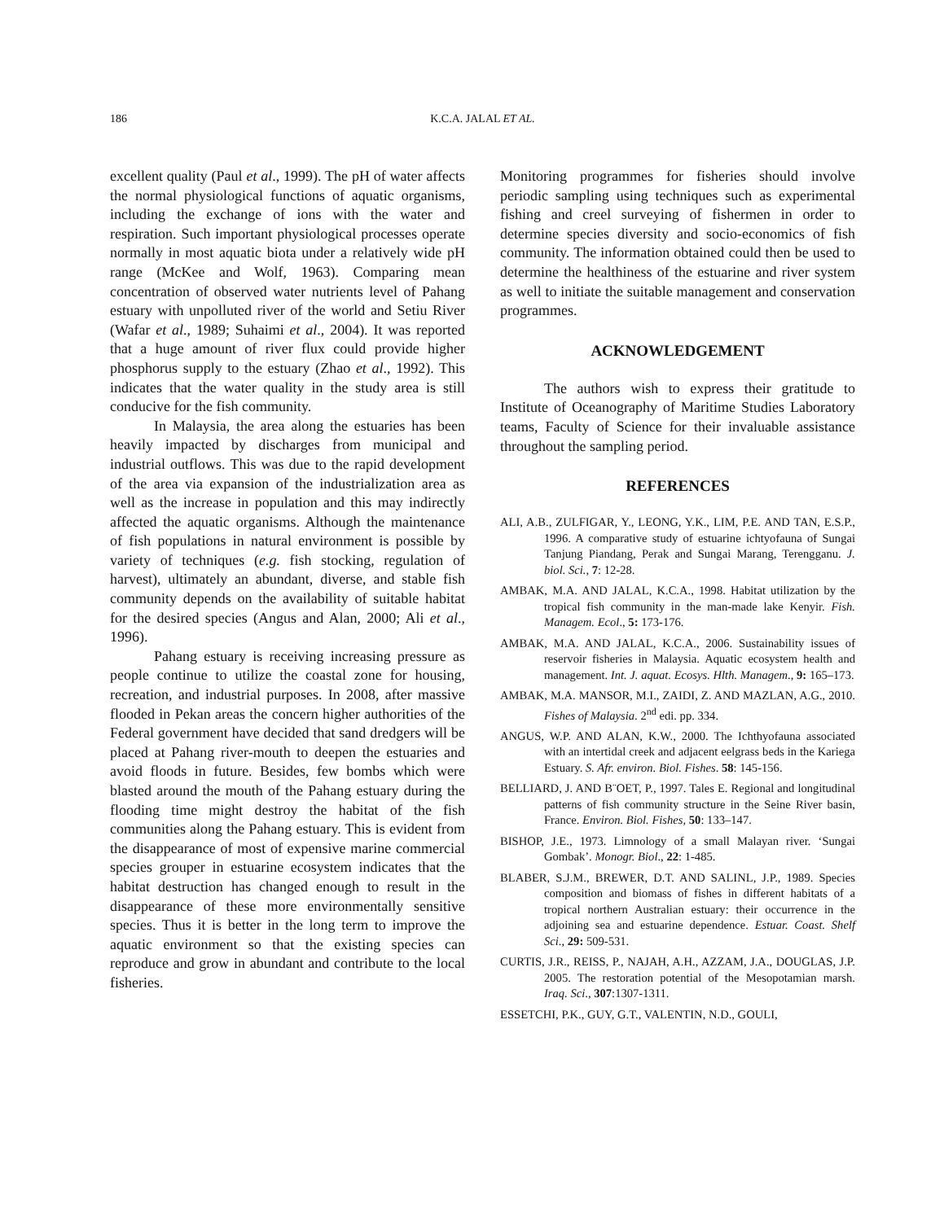186 K.C.A. JALAL ET AL.
excellent quality (Paul et al., 1999). The pH of water affects the normal physiological functions of aquatic organisms, including the exchange of ions with the water and respiration. Such important physiological processes operate normally in most aquatic biota under a relatively wide pH range (McKee and Wolf, 1963). Comparing mean concentration of observed water nutrients level of Pahang estuary with unpolluted river of the world and Setiu River (Wafar et al., 1989; Suhaimi et al., 2004). It was reported that a huge amount of river flux could provide higher phosphorus supply to the estuary (Zhao et al., 1992). This indicates that the water quality in the study area is still conducive for the fish community.
In Malaysia, the area along the estuaries has been heavily impacted by discharges from municipal and industrial outflows. This was due to the rapid development of the area via expansion of the industrialization area as well as the increase in population and this may indirectly affected the aquatic organisms. Although the maintenance of fish populations in natural environment is possible by variety of techniques (e.g. fish stocking, regulation of harvest), ultimately an abundant, diverse, and stable fish community depends on the availability of suitable habitat for the desired species (Angus and Alan, 2000; Ali et al., 1996).
Pahang estuary is receiving increasing pressure as people continue to utilize the coastal zone for housing, recreation, and industrial purposes. In 2008, after massive flooded in Pekan areas the concern higher authorities of the Federal government have decided that sand dredgers will be placed at Pahang river-mouth to deepen the estuaries and avoid floods in future. Besides, few bombs which were blasted around the mouth of the Pahang estuary during the flooding time might destroy the habitat of the fish communities along the Pahang estuary. This is evident from the disappearance of most of expensive marine commercial species grouper in estuarine ecosystem indicates that the habitat destruction has changed enough to result in the disappearance of these more environmentally sensitive species. Thus it is better in the long term to improve the aquatic environment so that the existing species can reproduce and grow in abundant and contribute to the local fisheries.
Monitoring programmes for fisheries should involve periodic sampling using techniques such as experimental fishing and creel surveying of fishermen in order to determine species diversity and socio-economics of fish community. The information obtained could then be used to determine the healthiness of the estuarine and river system as well to initiate the suitable management and conservation programmes.
ACKNOWLEDGEMENT
The authors wish to express their gratitude to Institute of Oceanography of Maritime Studies Laboratory teams, Faculty of Science for their invaluable assistance throughout the sampling period.
REFERENCES
ALI, A.B., ZULFIGAR, Y., LEONG, Y.K., LIM, P.E. AND TAN, E.S.P., 1996. A comparative study of estuarine ichtyofauna of Sungai Tanjung Piandang, Perak and Sungai Marang, Terengganu. J. biol. Sci., 7: 12-28.
AMBAK, M.A. AND JALAL, K.C.A., 1998. Habitat utilization by the tropical fish community in the man-made lake Kenyir. Fish. Managem. Ecol., 5: 173-176.
AMBAK, M.A. AND JALAL, K.C.A., 2006. Sustainability issues of reservoir fisheries in Malaysia. Aquatic ecosystem health and management. Int. J. aquat. Ecosys. Hlth. Managem., 9: 165–173.
AMBAK, M.A. MANSOR, M.I., ZAIDI, Z. AND MAZLAN, A.G., 2010. Fishes of Malaysia. 2<sup>nd</sup> edi. pp. 334.
ANGUS, W.P. AND ALAN, K.W., 2000. The Ichthyofauna associated with an intertidal creek and adjacent eelgrass beds in the Kariega Estuary. S. Afr. environ. Biol. Fishes. 58: 145-156.
BELLIARD, J. AND B¨OET, P., 1997. Tales E. Regional and longitudinal patterns of fish community structure in the Seine River basin, France. Environ. Biol. Fishes, 50: 133–147.
BISHOP, J.E., 1973. Limnology of a small Malayan river. ‘Sungai Gombak’. Monogr. Biol., 22: 1-485.
BLABER, S.J.M., BREWER, D.T. AND SALINL, J.P., 1989. Species composition and biomass of fishes in different habitats of a tropical northern Australian estuary: their occurrence in the adjoining sea and estuarine dependence. Estuar. Coast. Shelf Sci., 29: 509-531.
CURTIS, J.R., REISS, P., NAJAH, A.H., AZZAM, J.A., DOUGLAS, J.P. 2005. The restoration potential of the Mesopotamian marsh. Iraq. Sci., 307:1307-1311.
ESSETCHI, P.K., GUY, G.T., VALENTIN, N.D., GOULI,